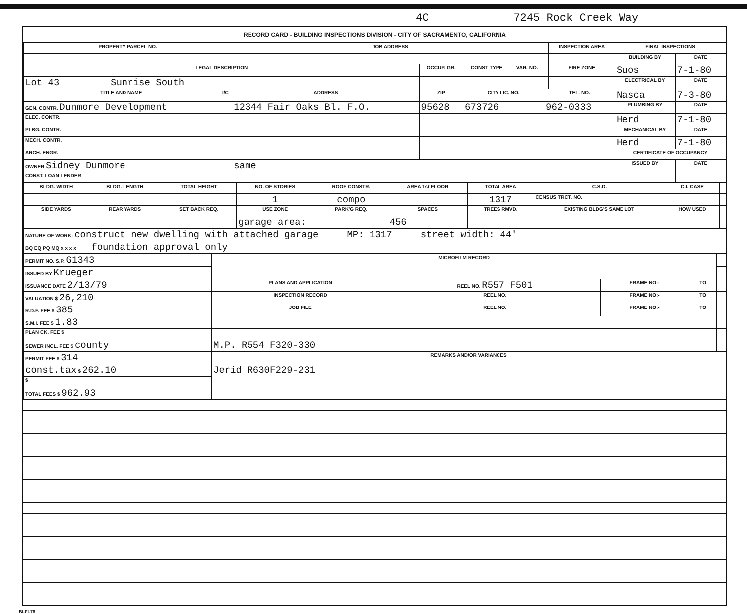4C 7245 Rock Creek Way
RECORD CARD - BUILDING INSPECTIONS DIVISION - CITY OF SACRAMENTO, CALIFORNIA
| PROPERTY PARCEL NO. | | JOB ADDRESS | | | | | INSPECTION AREA | FINAL INSPECTIONS | |
| --- | --- | --- | --- | --- | --- | --- | --- | --- | --- |
| | | | | | | | | BUILDING BY | DATE |
| LEGAL DESCRIPTION | | | OCCUP. GR. | CONST TYPE | VAR. NO. | | FIRE ZONE | Suos | 7-1-80 |
| Lot 43 Sunrise South | | | | | | | | ELECTRICAL BY | DATE |
| TITLE AND NAME | I/C | ADDRESS | ZIP | CITY LIC. NO. | | TEL. NO. | | Nasca | 7-3-80 |
| GEN. CONTR. Dunmore Development | | 12344 Fair Oaks Bl. F.O. | 95628 | 673726 | | 962-0333 | | PLUMBING BY | DATE |
| ELEC. CONTR. | | | | | | | | Herd | 7-1-80 |
| PLBG. CONTR. | | | | | | | | MECHANICAL BY | DATE |
| MECH. CONTR. | | | | | | | | Herd | 7-1-80 |
| ARCH. ENGR. | | | | | | | | CERTIFICATE OF OCCUPANCY | |
| OWNER Sidney Dunmore | | same | | | | | | ISSUED BY | DATE |
| CONST. LOAN LENDER | | | | | | | | | |
| BLDG. WIDTH | BLDG. LENGTH | TOTAL HEIGHT | NO. OF STORIES | ROOF CONSTR. | AREA 1st FLOOR | TOTAL AREA | C.S.D. | C.I. CASE | |
| | | | 1 | compo | | 1317 | CENSUS TRCT. NO. | | |
| SIDE YARDS | REAR YARDS | SET BACK REQ. | USE ZONE | PARK'G REQ. | SPACES | TREES RMVD. | EXISTING BLDG'S SAME LOT | HOW USED | |
| | | | garage area: | | 456 | | | | |
| NATURE OF WORK: construct new dwelling with attached garage MP: 1317 street width: 44' | | | | | | | | | |
| BQ EQ PQ MQ x x x x foundation approval only | | | | | | | | | |
| PERMIT NO. S.P. G1343 | MICROFILM RECORD | | | | |
| ISSUED BY Krueger | | | | | |
| ISSUANCE DATE 2/13/79 | PLANS AND APPLICATION | REEL NO. R557 F501 | FRAME NO:- | TO | |
| VALUATION $ 26,210 | INSPECTION RECORD | REEL NO. | FRAME NO:- | TO | |
| R.D.F. FEE $ 385 | JOB FILE | REEL NO. | FRAME NO:- | TO | |
| S.M.I. FEE $ 1.83 | | | | | |
| PLAN CK. FEE $ | | | | | |
| SEWER INCL. FEE $ county | M.P. R554 F320-330 | | | | |
| PERMIT FEE $ 314 | REMARKS AND/OR VARIANCES | | | | |
| const.tax $ 262.10 | Jerid R630F229-231 | | | | |
| $ | | | | | |
| TOTAL FEES $ 962.93 | | | | | |
BI-FI-78